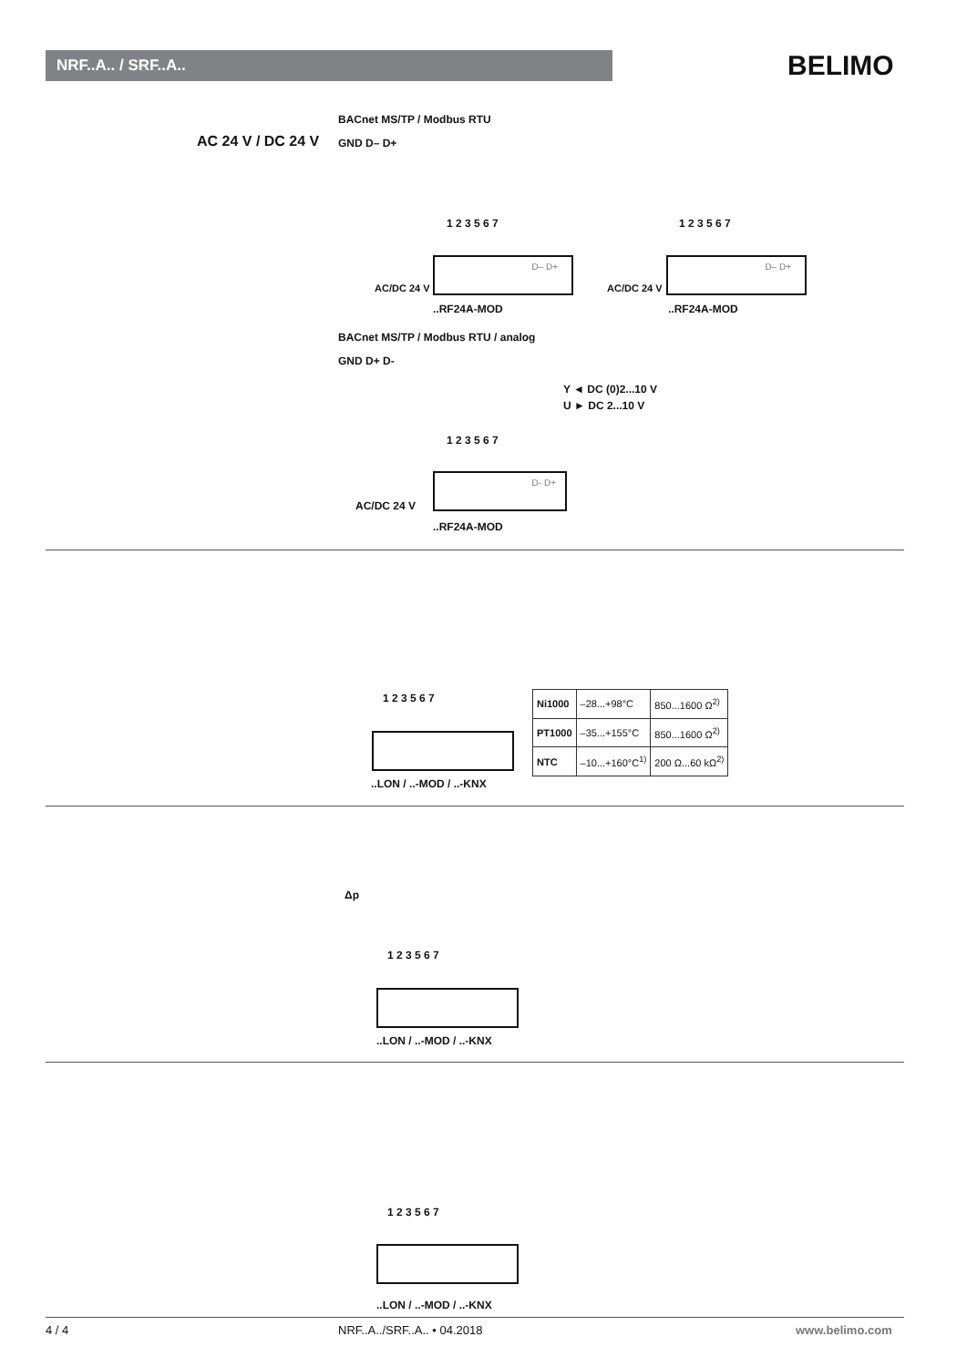NRF..A.. / SRF..A.. BELIMO
AC 24 V / DC 24 V
BACnet MS/TP / Modbus RTU
GND D– D+
1 2 3 5 6 7 1 2 3 5 6 7
D– D+ D– D+
AC/DC 24 V AC/DC 24 V
..RF24A-MOD ..RF24A-MOD
BACnet MS/TP / Modbus RTU / analog
GND D+ D-
Y ◄ DC (0)2...10 V
U ► DC 2...10 V
1 2 3 5 6 7
D- D+
AC/DC 24 V
..RF24A-MOD
1 2 3 5 6 7
..LON / ..-MOD / ..-KNX
| Ni1000 | –28...+98°C | 850...1600 Ω<sup>2)</sup> |
| PT1000 | –35...+155°C | 850...1600 Ω<sup>2)</sup> |
| NTC | –10...+160°C<sup>1)</sup> | 200 Ω...60 kΩ<sup>2)</sup> |
Δp
1 2 3 5 6 7
..LON / ..-MOD / ..-KNX
1 2 3 5 6 7
..LON / ..-MOD / ..-KNX
4 / 4 NRF..A../SRF..A.. • 04.2018 www.belimo.com